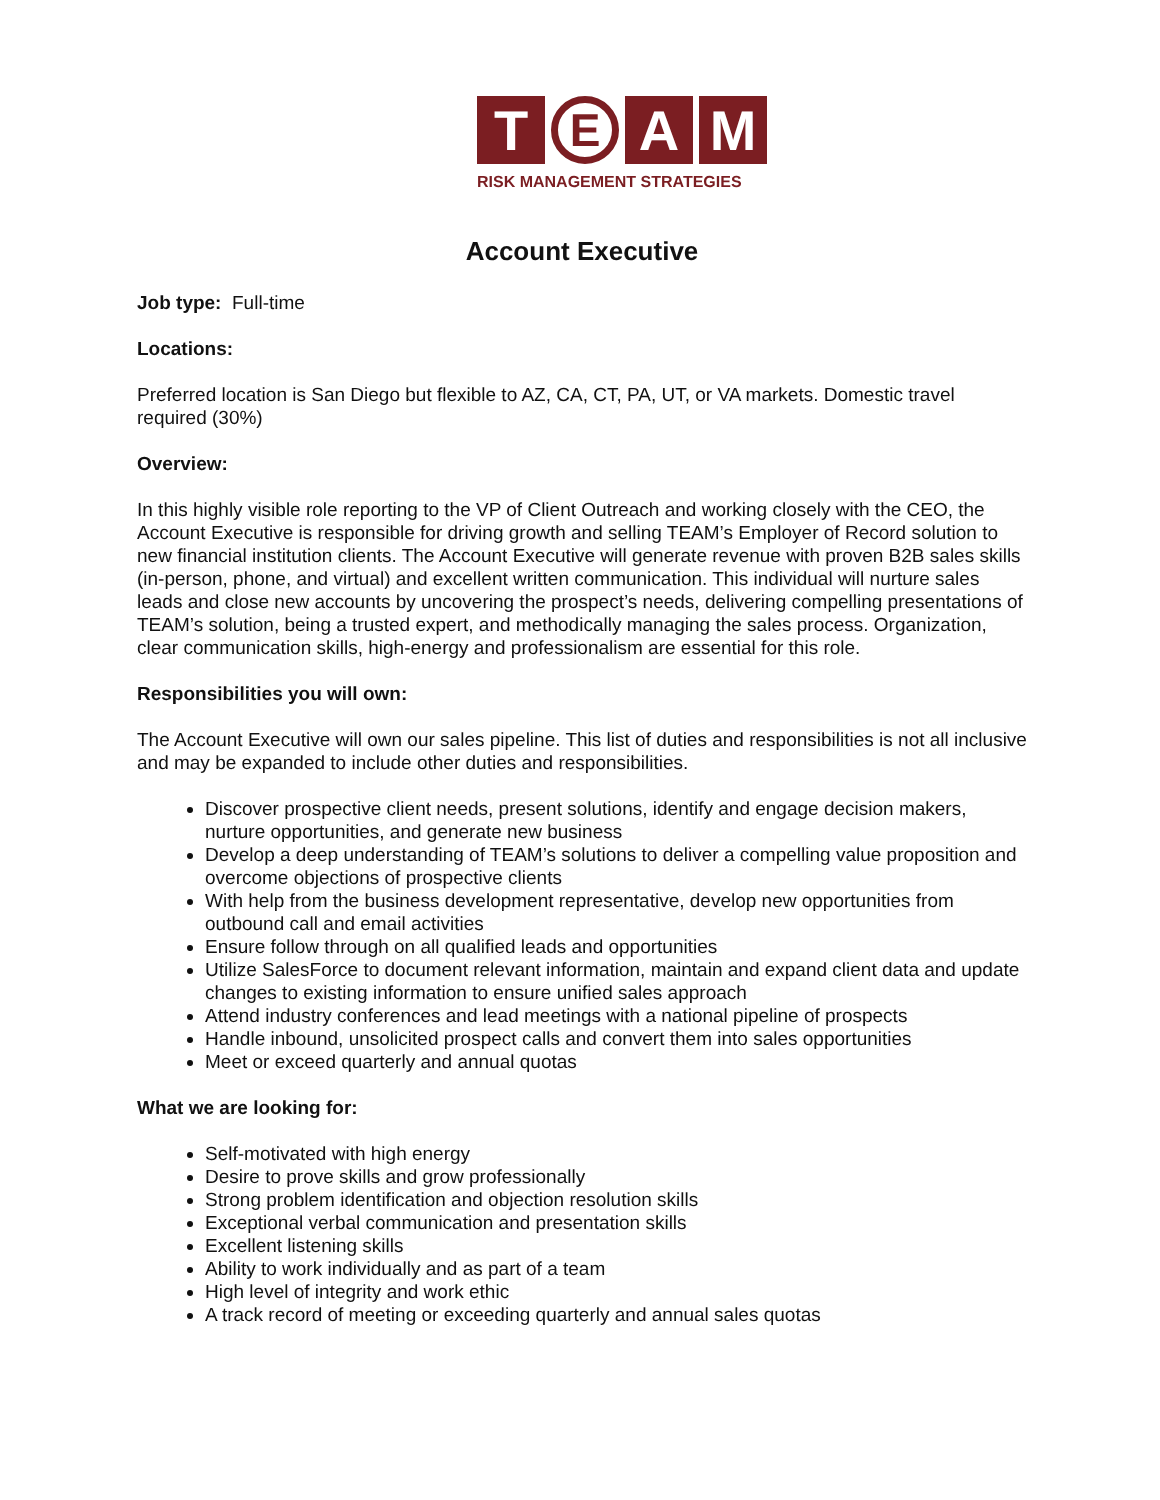T
E
A M
RISK MANAGEMENT STRATEGIES
Account Executive
Job type: Full-time
Locations:
Preferred location is San Diego but flexible to AZ, CA, CT, PA, UT, or VA markets. Domestic travel required (30%)
Overview:
In this highly visible role reporting to the VP of Client Outreach and working closely with the CEO, the Account Executive is responsible for driving growth and selling TEAM’s Employer of Record solution to new financial institution clients. The Account Executive will generate revenue with proven B2B sales skills (in-person, phone, and virtual) and excellent written communication. This individual will nurture sales leads and close new accounts by uncovering the prospect’s needs, delivering compelling presentations of TEAM’s solution, being a trusted expert, and methodically managing the sales process. Organization, clear communication skills, high-energy and professionalism are essential for this role.
Responsibilities you will own:
The Account Executive will own our sales pipeline. This list of duties and responsibilities is not all inclusive and may be expanded to include other duties and responsibilities.
Discover prospective client needs, present solutions, identify and engage decision makers, nurture opportunities, and generate new business
Develop a deep understanding of TEAM’s solutions to deliver a compelling value proposition and overcome objections of prospective clients
With help from the business development representative, develop new opportunities from outbound call and email activities
Ensure follow through on all qualified leads and opportunities
Utilize SalesForce to document relevant information, maintain and expand client data and update changes to existing information to ensure unified sales approach
Attend industry conferences and lead meetings with a national pipeline of prospects
Handle inbound, unsolicited prospect calls and convert them into sales opportunities
Meet or exceed quarterly and annual quotas
What we are looking for:
Self-motivated with high energy
Desire to prove skills and grow professionally
Strong problem identification and objection resolution skills
Exceptional verbal communication and presentation skills
Excellent listening skills
Ability to work individually and as part of a team
High level of integrity and work ethic
A track record of meeting or exceeding quarterly and annual sales quotas